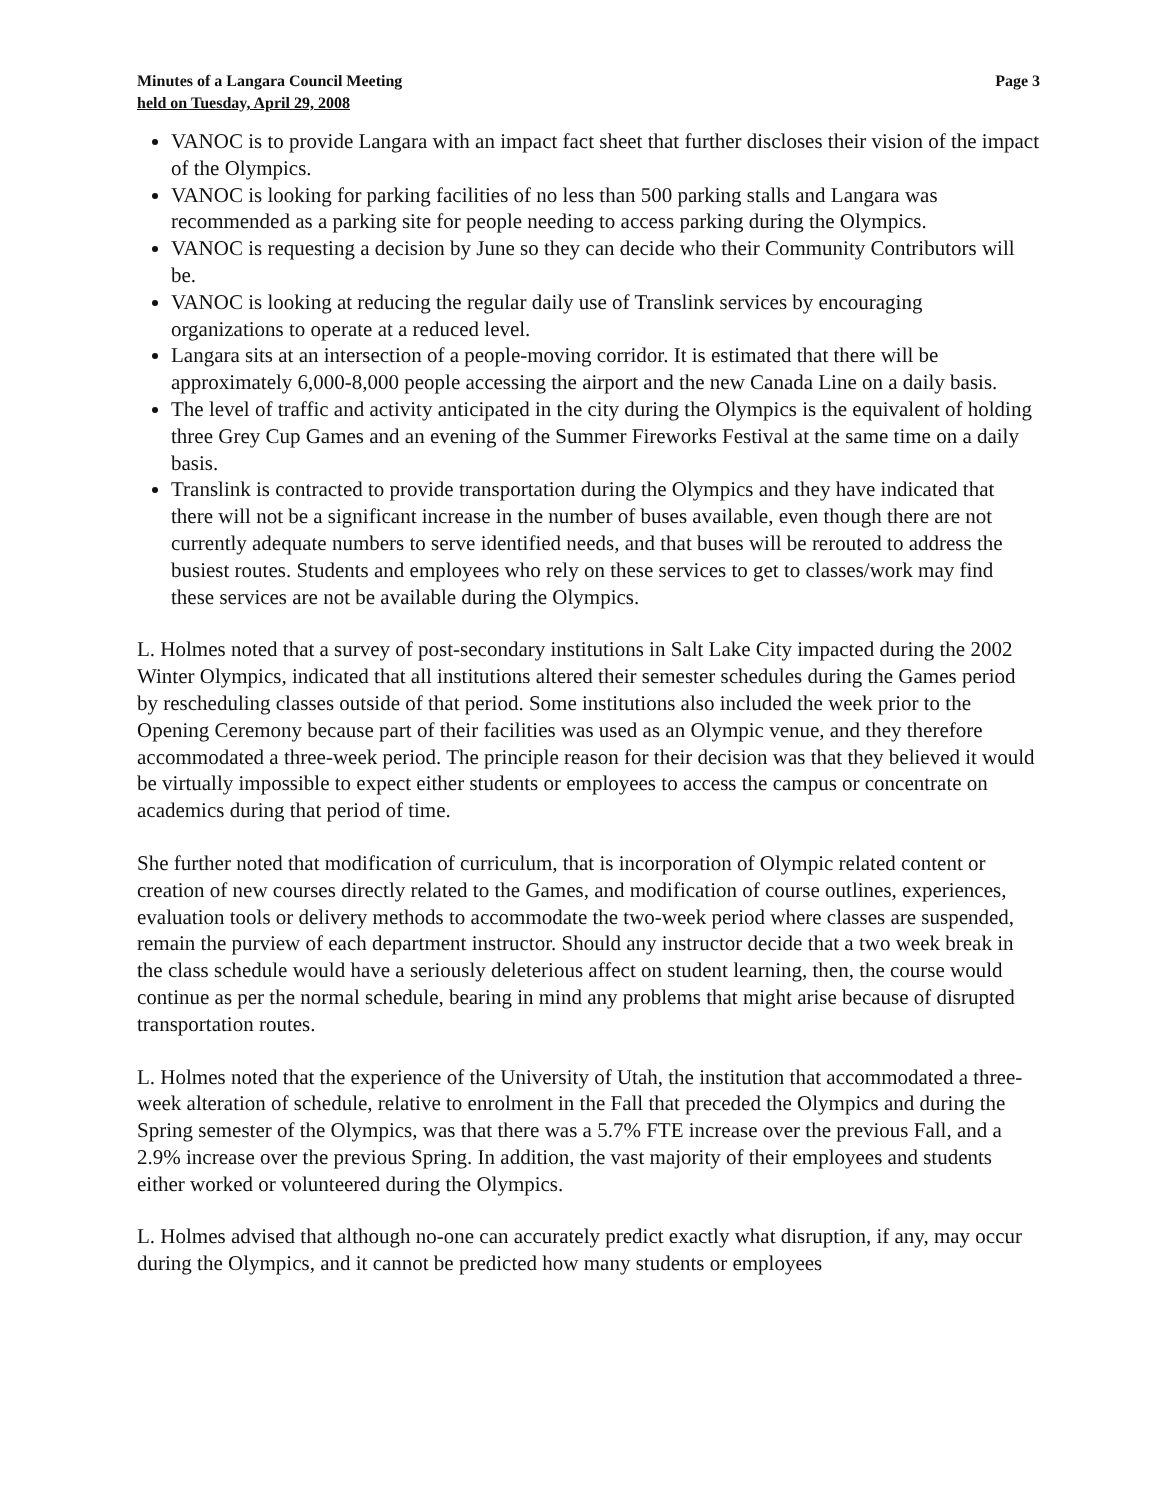Minutes of a Langara Council Meeting
held on Tuesday, April 29, 2008
Page 3
VANOC is to provide Langara with an impact fact sheet that further discloses their vision of the impact of the Olympics.
VANOC is looking for parking facilities of no less than 500 parking stalls and Langara was recommended as a parking site for people needing to access parking during the Olympics.
VANOC is requesting a decision by June so they can decide who their Community Contributors will be.
VANOC is looking at reducing the regular daily use of Translink services by encouraging organizations to operate at a reduced level.
Langara sits at an intersection of a people-moving corridor. It is estimated that there will be approximately 6,000-8,000 people accessing the airport and the new Canada Line on a daily basis.
The level of traffic and activity anticipated in the city during the Olympics is the equivalent of holding three Grey Cup Games and an evening of the Summer Fireworks Festival at the same time on a daily basis.
Translink is contracted to provide transportation during the Olympics and they have indicated that there will not be a significant increase in the number of buses available, even though there are not currently adequate numbers to serve identified needs, and that buses will be rerouted to address the busiest routes. Students and employees who rely on these services to get to classes/work may find these services are not be available during the Olympics.
L. Holmes noted that a survey of post-secondary institutions in Salt Lake City impacted during the 2002 Winter Olympics, indicated that all institutions altered their semester schedules during the Games period by rescheduling classes outside of that period. Some institutions also included the week prior to the Opening Ceremony because part of their facilities was used as an Olympic venue, and they therefore accommodated a three-week period. The principle reason for their decision was that they believed it would be virtually impossible to expect either students or employees to access the campus or concentrate on academics during that period of time.
She further noted that modification of curriculum, that is incorporation of Olympic related content or creation of new courses directly related to the Games, and modification of course outlines, experiences, evaluation tools or delivery methods to accommodate the two-week period where classes are suspended, remain the purview of each department instructor. Should any instructor decide that a two week break in the class schedule would have a seriously deleterious affect on student learning, then, the course would continue as per the normal schedule, bearing in mind any problems that might arise because of disrupted transportation routes.
L. Holmes noted that the experience of the University of Utah, the institution that accommodated a three-week alteration of schedule, relative to enrolment in the Fall that preceded the Olympics and during the Spring semester of the Olympics, was that there was a 5.7% FTE increase over the previous Fall, and a 2.9% increase over the previous Spring. In addition, the vast majority of their employees and students either worked or volunteered during the Olympics.
L. Holmes advised that although no-one can accurately predict exactly what disruption, if any, may occur during the Olympics, and it cannot be predicted how many students or employees